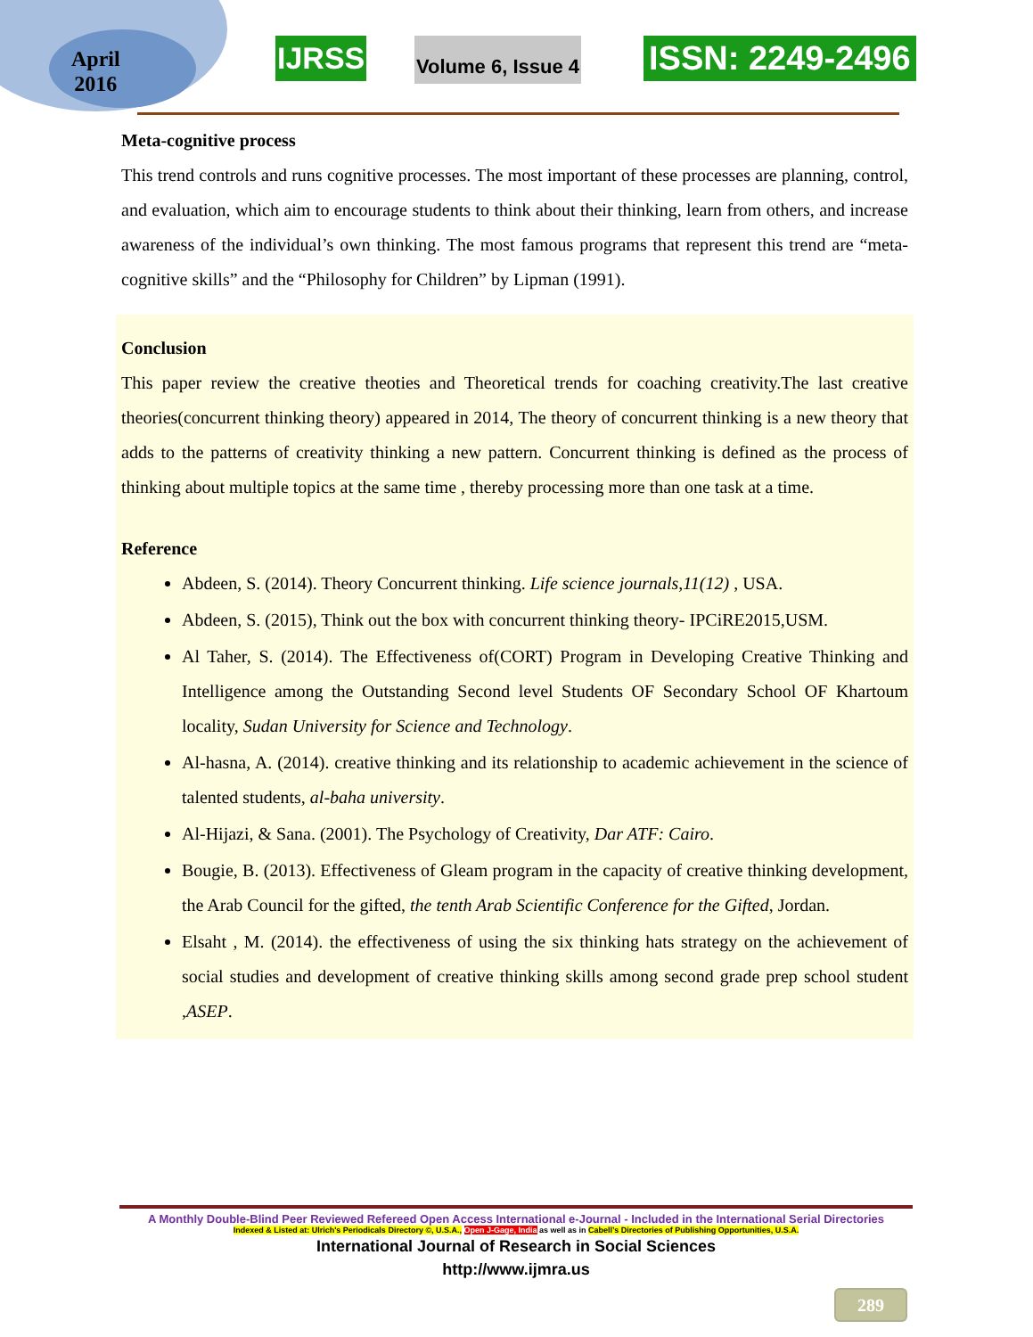April
2016
IJRSS Volume 6, Issue 4 ISSN: 2249-2496
Meta-cognitive process
This trend controls and runs cognitive processes. The most important of these processes are planning, control, and evaluation, which aim to encourage students to think about their thinking, learn from others, and increase awareness of the individual’s own thinking. The most famous programs that represent this trend are “meta-cognitive skills” and the “Philosophy for Children” by Lipman (1991).
Conclusion
This paper review the creative theoties and Theoretical trends for coaching creativity.The last creative theories(concurrent thinking theory) appeared in 2014, The theory of concurrent thinking is a new theory that adds to the patterns of creativity thinking a new pattern. Concurrent thinking is defined as the process of thinking about multiple topics at the same time , thereby processing more than one task at a time.
Reference
Abdeen, S. (2014). Theory Concurrent thinking. Life science journals,11(12) , USA.
Abdeen, S. (2015), Think out the box with concurrent thinking theory- IPCiRE2015,USM.
Al Taher, S. (2014). The Effectiveness of(CORT) Program in Developing Creative Thinking and Intelligence among the Outstanding Second level Students OF Secondary School OF Khartoum locality, Sudan University for Science and Technology.
Al-hasna, A. (2014). creative thinking and its relationship to academic achievement in the science of talented students, al-baha university.
Al-Hijazi, & Sana. (2001). The Psychology of Creativity, Dar ATF: Cairo.
Bougie, B. (2013). Effectiveness of Gleam program in the capacity of creative thinking development, the Arab Council for the gifted, the tenth Arab Scientific Conference for the Gifted, Jordan.
Elsaht , M. (2014). the effectiveness of using the six thinking hats strategy on the achievement of social studies and development of creative thinking skills among second grade prep school student ,ASEP.
A Monthly Double-Blind Peer Reviewed Refereed Open Access International e-Journal - Included in the International Serial Directories
Indexed & Listed at: Ulrich's Periodicals Directory ©, U.S.A., Open J-Gage, India as well as in Cabell’s Directories of Publishing Opportunities, U.S.A.
International Journal of Research in Social Sciences
http://www.ijmra.us
289